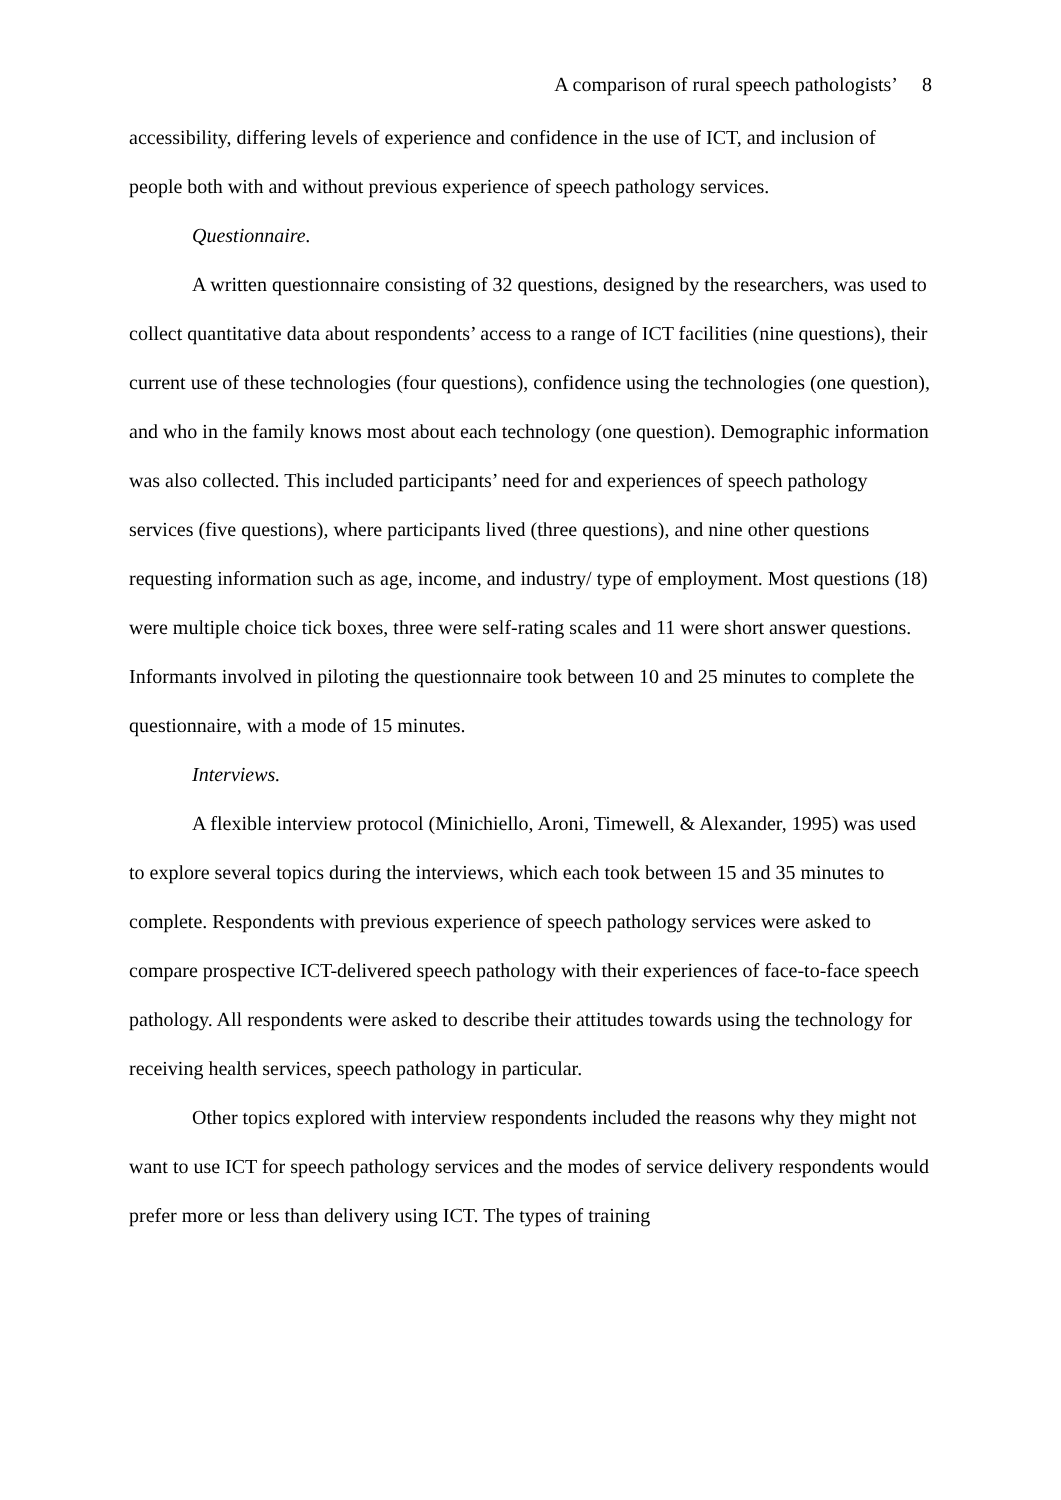A comparison of rural speech pathologists’ 8
accessibility, differing levels of experience and confidence in the use of ICT, and inclusion of people both with and without previous experience of speech pathology services.
Questionnaire.
A written questionnaire consisting of 32 questions, designed by the researchers, was used to collect quantitative data about respondents’ access to a range of ICT facilities (nine questions), their current use of these technologies (four questions), confidence using the technologies (one question), and who in the family knows most about each technology (one question). Demographic information was also collected. This included participants’ need for and experiences of speech pathology services (five questions), where participants lived (three questions), and nine other questions requesting information such as age, income, and industry/ type of employment. Most questions (18) were multiple choice tick boxes, three were self-rating scales and 11 were short answer questions. Informants involved in piloting the questionnaire took between 10 and 25 minutes to complete the questionnaire, with a mode of 15 minutes.
Interviews.
A flexible interview protocol (Minichiello, Aroni, Timewell, & Alexander, 1995) was used to explore several topics during the interviews, which each took between 15 and 35 minutes to complete. Respondents with previous experience of speech pathology services were asked to compare prospective ICT-delivered speech pathology with their experiences of face-to-face speech pathology. All respondents were asked to describe their attitudes towards using the technology for receiving health services, speech pathology in particular.
Other topics explored with interview respondents included the reasons why they might not want to use ICT for speech pathology services and the modes of service delivery respondents would prefer more or less than delivery using ICT. The types of training